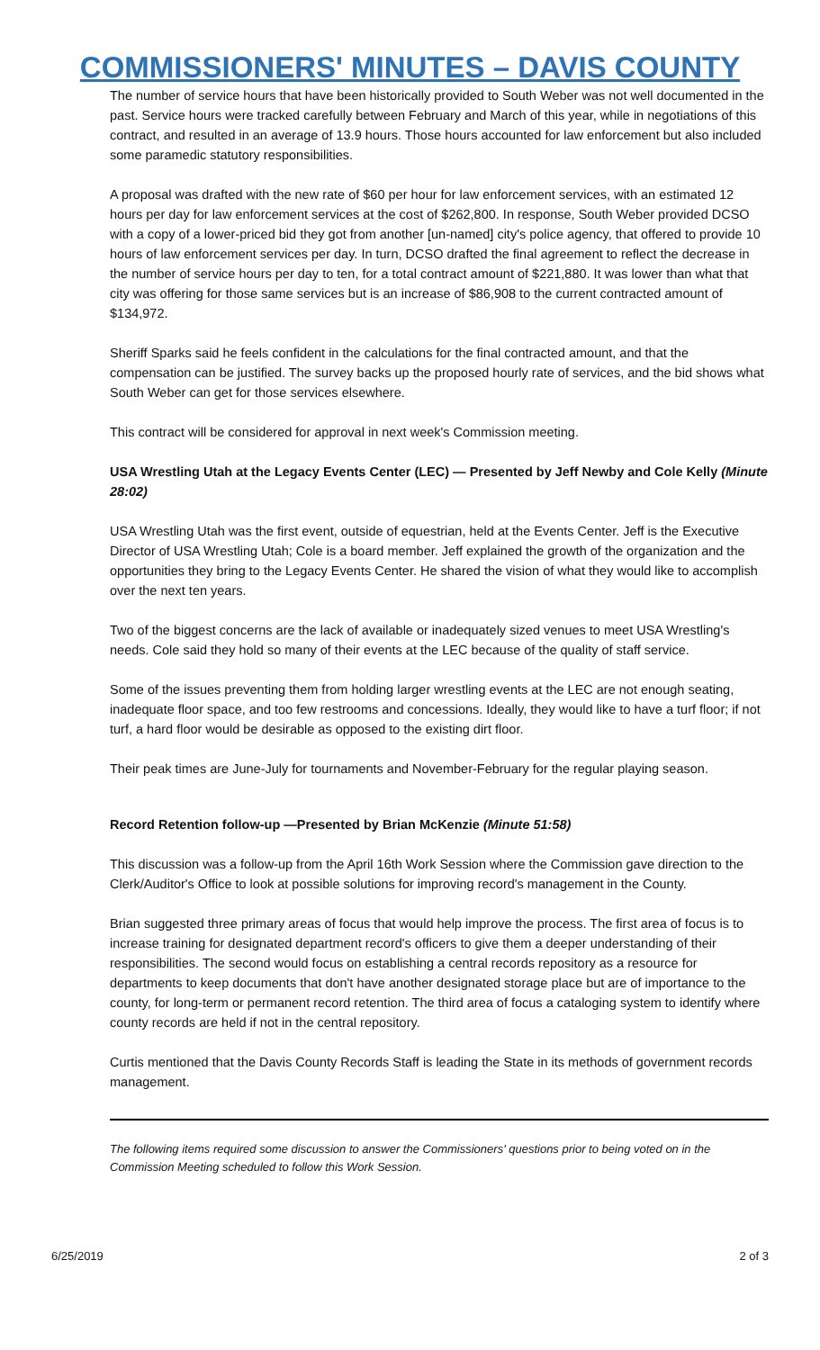COMMISSIONERS' MINUTES – DAVIS COUNTY
The number of service hours that have been historically provided to South Weber was not well documented in the past. Service hours were tracked carefully between February and March of this year, while in negotiations of this contract, and resulted in an average of 13.9 hours. Those hours accounted for law enforcement but also included some paramedic statutory responsibilities.
A proposal was drafted with the new rate of $60 per hour for law enforcement services, with an estimated 12 hours per day for law enforcement services at the cost of $262,800. In response, South Weber provided DCSO with a copy of a lower-priced bid they got from another [un-named] city's police agency, that offered to provide 10 hours of law enforcement services per day. In turn, DCSO drafted the final agreement to reflect the decrease in the number of service hours per day to ten, for a total contract amount of $221,880. It was lower than what that city was offering for those same services but is an increase of $86,908 to the current contracted amount of $134,972.
Sheriff Sparks said he feels confident in the calculations for the final contracted amount, and that the compensation can be justified. The survey backs up the proposed hourly rate of services, and the bid shows what South Weber can get for those services elsewhere.
This contract will be considered for approval in next week's Commission meeting.
USA Wrestling Utah at the Legacy Events Center (LEC) — Presented by Jeff Newby and Cole Kelly (Minute 28:02)
USA Wrestling Utah was the first event, outside of equestrian, held at the Events Center. Jeff is the Executive Director of USA Wrestling Utah; Cole is a board member. Jeff explained the growth of the organization and the opportunities they bring to the Legacy Events Center. He shared the vision of what they would like to accomplish over the next ten years.
Two of the biggest concerns are the lack of available or inadequately sized venues to meet USA Wrestling's needs. Cole said they hold so many of their events at the LEC because of the quality of staff service.
Some of the issues preventing them from holding larger wrestling events at the LEC are not enough seating, inadequate floor space, and too few restrooms and concessions. Ideally, they would like to have a turf floor; if not turf, a hard floor would be desirable as opposed to the existing dirt floor.
Their peak times are June-July for tournaments and November-February for the regular playing season.
Record Retention follow-up —Presented by Brian McKenzie (Minute 51:58)
This discussion was a follow-up from the April 16th Work Session where the Commission gave direction to the Clerk/Auditor's Office to look at possible solutions for improving record's management in the County.
Brian suggested three primary areas of focus that would help improve the process. The first area of focus is to increase training for designated department record's officers to give them a deeper understanding of their responsibilities. The second would focus on establishing a central records repository as a resource for departments to keep documents that don't have another designated storage place but are of importance to the county, for long-term or permanent record retention. The third area of focus a cataloging system to identify where county records are held if not in the central repository.
Curtis mentioned that the Davis County Records Staff is leading the State in its methods of government records management.
The following items required some discussion to answer the Commissioners' questions prior to being voted on in the Commission Meeting scheduled to follow this Work Session.
6/25/2019 2 of 3